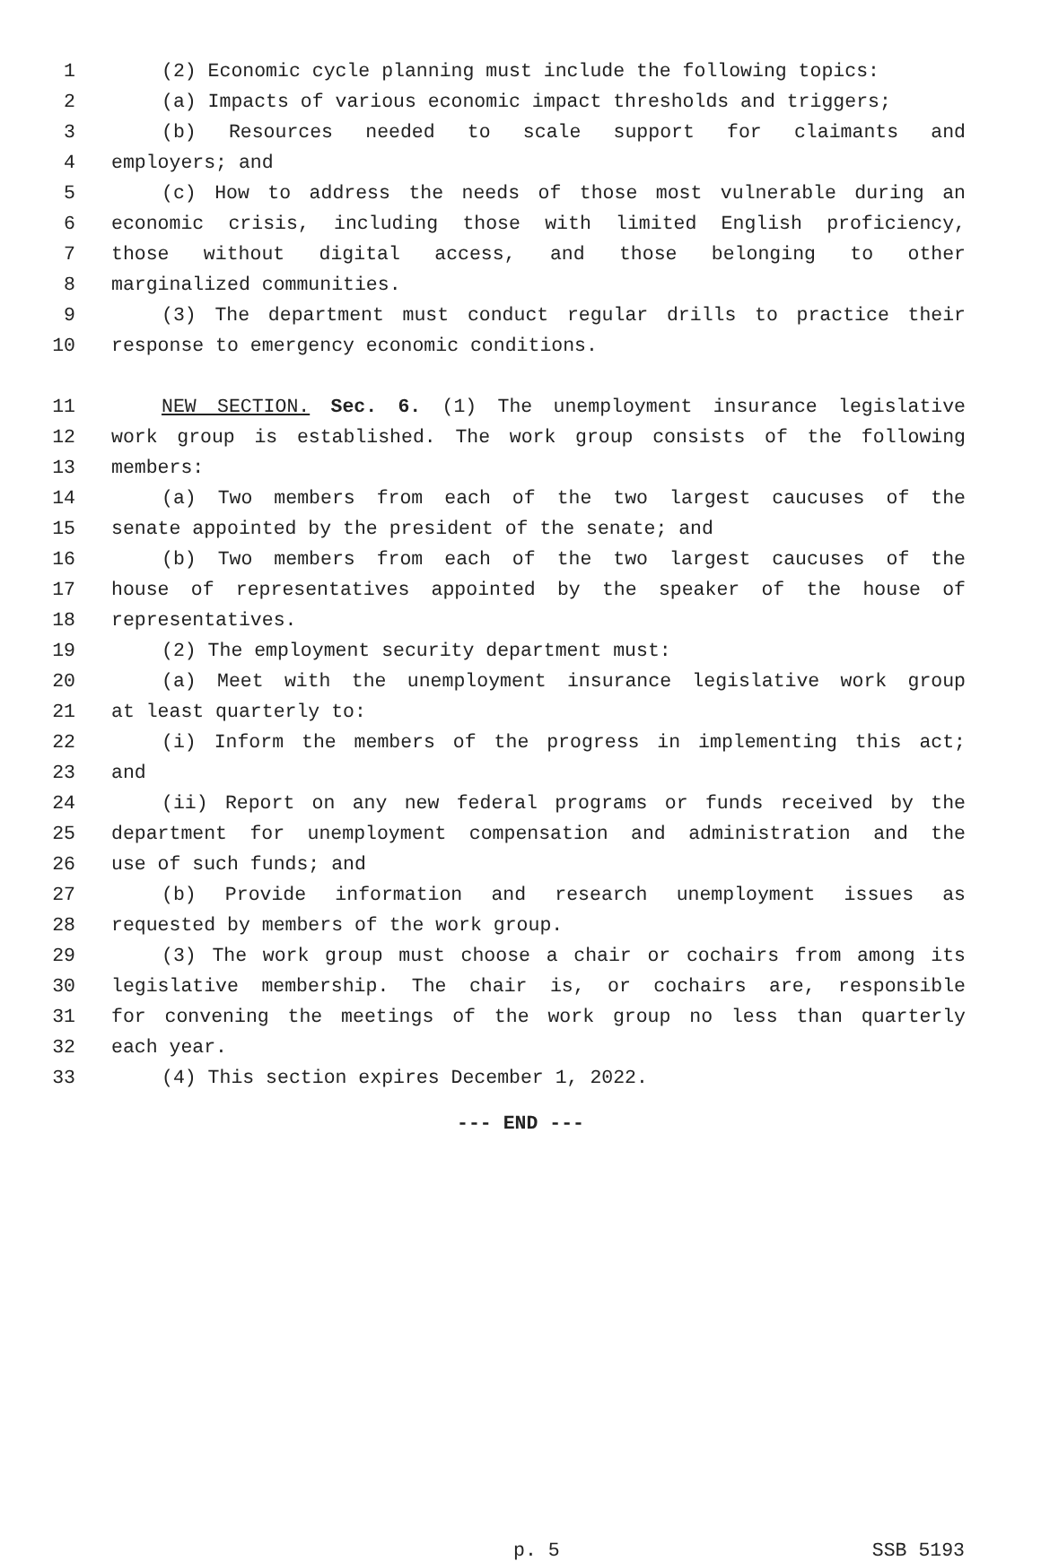1 (2) Economic cycle planning must include the following topics:
2 (a) Impacts of various economic impact thresholds and triggers;
3 (b) Resources needed to scale support for claimants and
4 employers; and
5 (c) How to address the needs of those most vulnerable during an
6 economic crisis, including those with limited English proficiency,
7 those without digital access, and those belonging to other
8 marginalized communities.
9 (3) The department must conduct regular drills to practice their
10 response to emergency economic conditions.
11 NEW SECTION. Sec. 6. (1) The unemployment insurance legislative
12 work group is established. The work group consists of the following
13 members:
14 (a) Two members from each of the two largest caucuses of the
15 senate appointed by the president of the senate; and
16 (b) Two members from each of the two largest caucuses of the
17 house of representatives appointed by the speaker of the house of
18 representatives.
19 (2) The employment security department must:
20 (a) Meet with the unemployment insurance legislative work group
21 at least quarterly to:
22 (i) Inform the members of the progress in implementing this act;
23 and
24 (ii) Report on any new federal programs or funds received by the
25 department for unemployment compensation and administration and the
26 use of such funds; and
27 (b) Provide information and research unemployment issues as
28 requested by members of the work group.
29 (3) The work group must choose a chair or cochairs from among its
30 legislative membership. The chair is, or cochairs are, responsible
31 for convening the meetings of the work group no less than quarterly
32 each year.
33 (4) This section expires December 1, 2022.
--- END ---
p. 5 SSB 5193